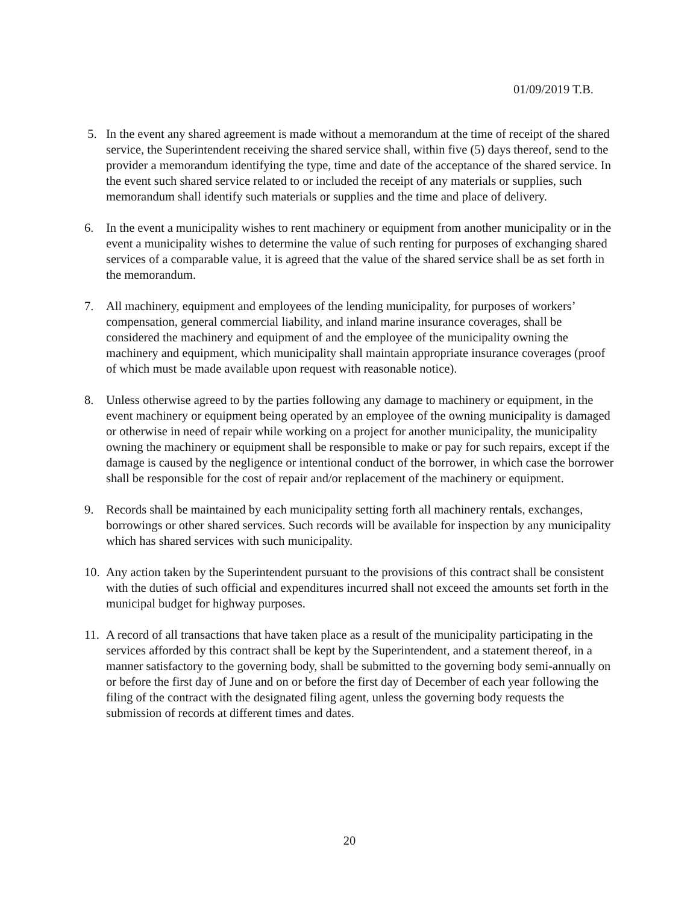01/09/2019 T.B.
5. In the event any shared agreement is made without a memorandum at the time of receipt of the shared service, the Superintendent receiving the shared service shall, within five (5) days thereof, send to the provider a memorandum identifying the type, time and date of the acceptance of the shared service. In the event such shared service related to or included the receipt of any materials or supplies, such memorandum shall identify such materials or supplies and the time and place of delivery.
6. In the event a municipality wishes to rent machinery or equipment from another municipality or in the event a municipality wishes to determine the value of such renting for purposes of exchanging shared services of a comparable value, it is agreed that the value of the shared service shall be as set forth in the memorandum.
7. All machinery, equipment and employees of the lending municipality, for purposes of workers’ compensation, general commercial liability, and inland marine insurance coverages, shall be considered the machinery and equipment of and the employee of the municipality owning the machinery and equipment, which municipality shall maintain appropriate insurance coverages (proof of which must be made available upon request with reasonable notice).
8. Unless otherwise agreed to by the parties following any damage to machinery or equipment, in the event machinery or equipment being operated by an employee of the owning municipality is damaged or otherwise in need of repair while working on a project for another municipality, the municipality owning the machinery or equipment shall be responsible to make or pay for such repairs, except if the damage is caused by the negligence or intentional conduct of the borrower, in which case the borrower shall be responsible for the cost of repair and/or replacement of the machinery or equipment.
9. Records shall be maintained by each municipality setting forth all machinery rentals, exchanges, borrowings or other shared services. Such records will be available for inspection by any municipality which has shared services with such municipality.
10.
Any action taken by the Superintendent pursuant to the provisions of this contract shall be consistent with the duties of such official and expenditures incurred shall not exceed the amounts set forth in the municipal budget for highway purposes.
11.
A record of all transactions that have taken place as a result of the municipality participating in the services afforded by this contract shall be kept by the Superintendent, and a statement thereof, in a manner satisfactory to the governing body, shall be submitted to the governing body semi-annually on or before the first day of June and on or before the first day of December of each year following the filing of the contract with the designated filing agent, unless the governing body requests the submission of records at different times and dates.
20